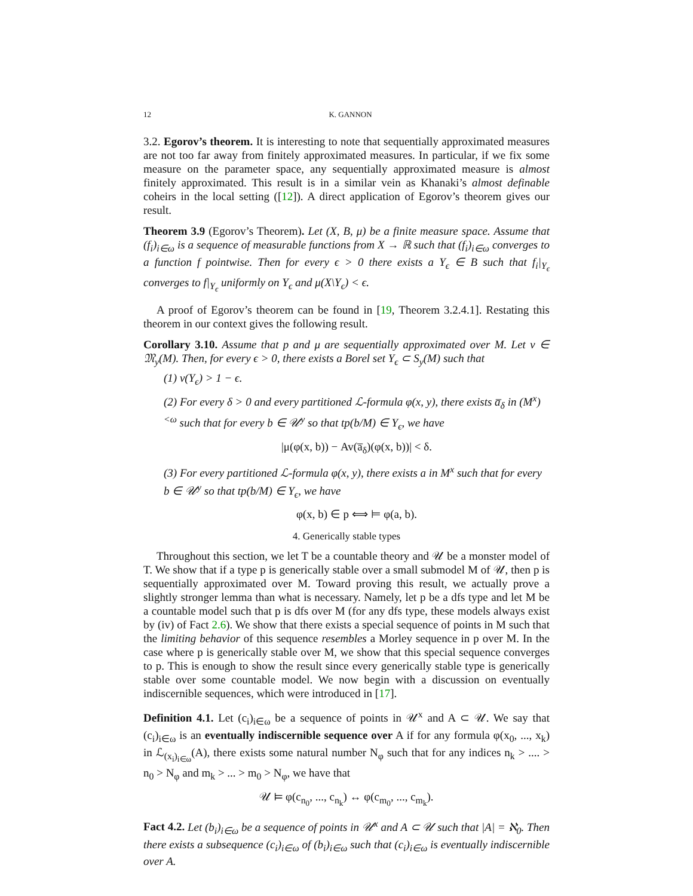12 K. GANNON
3.2. Egorov’s theorem. It is interesting to note that sequentially approximated measures are not too far away from finitely approximated measures. In particular, if we fix some measure on the parameter space, any sequentially approximated measure is almost finitely approximated. This result is in a similar vein as Khanaki’s almost definable coheirs in the local setting ([12]). A direct application of Egorov’s theorem gives our result.
Theorem 3.9 (Egorov’s Theorem). Let (X, B, μ) be a finite measure space. Assume that (f<sub>i</sub>)<sub>i∈ω</sub> is a sequence of measurable functions from X → ℝ such that (f<sub>i</sub>)<sub>i∈ω</sub> converges to a function f pointwise. Then for every ϵ > 0 there exists a Y<sub>ϵ</sub> ∈ B such that f<sub>i</sub>|<sub>Y<sub>ϵ</sub></sub> converges to f|<sub>Y<sub>ϵ</sub></sub> uniformly on Y<sub>ϵ</sub> and μ(X\Y<sub>ϵ</sub>) < ϵ.
A proof of Egorov’s theorem can be found in [19, Theorem 3.2.4.1]. Restating this theorem in our context gives the following result.
Corollary 3.10. Assume that p and μ are sequentially approximated over M. Let ν ∈ 𝔐<sub>y</sub>(M). Then, for every ϵ > 0, there exists a Borel set Y<sub>ϵ</sub> ⊂ S<sub>y</sub>(M) such that
(1) ν(Y<sub>ϵ</sub>) > 1 − ϵ.
(2) For every δ > 0 and every partitioned ℒ-formula φ(x, y), there exists a̅<sub>δ</sub> in (M<sup>x</sup>)<sup><ω</sup> such that for every b ∈ 𝒰<sup>y</sup> so that tp(b/M) ∈ Y<sub>ϵ</sub>, we have
|μ(φ(x, b)) − Av(a̅<sub>δ</sub>)(φ(x, b))| < δ.
(3) For every partitioned ℒ-formula φ(x, y), there exists a in M<sup>x</sup> such that for every b ∈ 𝒰<sup>y</sup> so that tp(b/M) ∈ Y<sub>ϵ</sub>, we have
φ(x, b) ∈ p ⟺ ⊨ φ(a, b).
4. Generically stable types
Throughout this section, we let T be a countable theory and 𝒰 be a monster model of T. We show that if a type p is generically stable over a small submodel M of 𝒰, then p is sequentially approximated over M. Toward proving this result, we actually prove a slightly stronger lemma than what is necessary. Namely, let p be a dfs type and let M be a countable model such that p is dfs over M (for any dfs type, these models always exist by (iv) of Fact 2.6). We show that there exists a special sequence of points in M such that the limiting behavior of this sequence resembles a Morley sequence in p over M. In the case where p is generically stable over M, we show that this special sequence converges to p. This is enough to show the result since every generically stable type is generically stable over some countable model. We now begin with a discussion on eventually indiscernible sequences, which were introduced in [17].
Definition 4.1. Let (c<sub>i</sub>)<sub>i∈ω</sub> be a sequence of points in 𝒰<sup>x</sup> and A ⊂ 𝒰. We say that (c<sub>i</sub>)<sub>i∈ω</sub> is an eventually indiscernible sequence over A if for any formula φ(x<sub>0</sub>, ..., x<sub>k</sub>) in ℒ<sub>(x<sub>i</sub>)<sub>i∈ω</sub></sub>(A), there exists some natural number N<sub>φ</sub> such that for any indices n<sub>k</sub> > .... > n<sub>0</sub> > N<sub>φ</sub> and m<sub>k</sub> > ... > m<sub>0</sub> > N<sub>φ</sub>, we have that
𝒰 ⊨ φ(c<sub>n<sub>0</sub></sub>, ..., c<sub>n<sub>k</sub></sub>) ↔ φ(c<sub>m<sub>0</sub></sub>, ..., c<sub>m<sub>k</sub></sub>).
Fact 4.2. Let (b<sub>i</sub>)<sub>i∈ω</sub> be a sequence of points in 𝒰<sup>x</sup> and A ⊂ 𝒰 such that |A| = ℵ<sub>0</sub>. Then there exists a subsequence (c<sub>i</sub>)<sub>i∈ω</sub> of (b<sub>i</sub>)<sub>i∈ω</sub> such that (c<sub>i</sub>)<sub>i∈ω</sub> is eventually indiscernible over A.